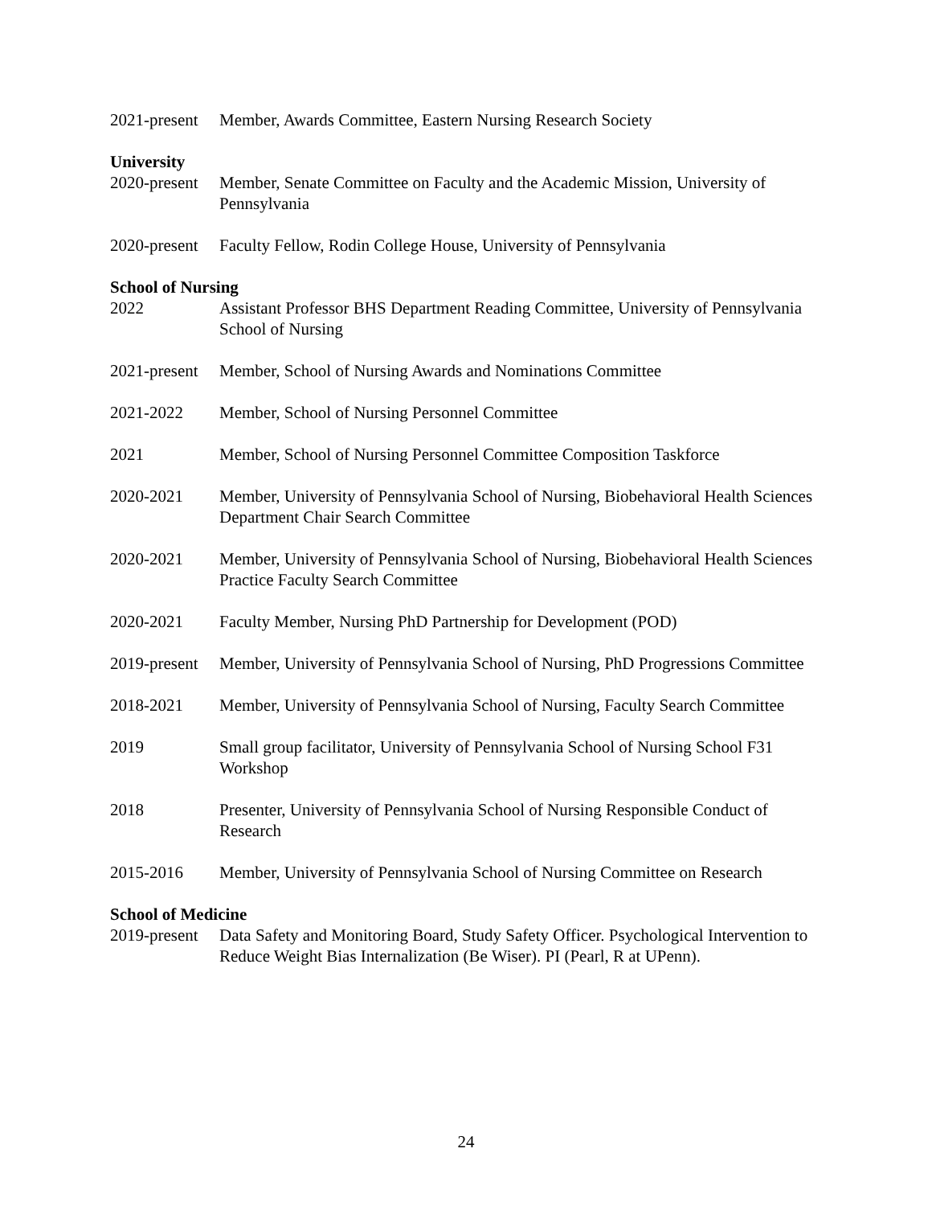2021-present
Member, Awards Committee, Eastern Nursing Research Society
University
2020-present
Member, Senate Committee on Faculty and the Academic Mission, University of Pennsylvania
2020-present
Faculty Fellow, Rodin College House, University of Pennsylvania
School of Nursing
2022 Assistant Professor BHS Department Reading Committee, University of Pennsylvania School of Nursing
2021-present
Member, School of Nursing Awards and Nominations Committee
2021-2022 Member, School of Nursing Personnel Committee
2021 Member, School of Nursing Personnel Committee Composition Taskforce
2020-2021 Member, University of Pennsylvania School of Nursing, Biobehavioral Health Sciences Department Chair Search Committee
2020-2021 Member, University of Pennsylvania School of Nursing, Biobehavioral Health Sciences Practice Faculty Search Committee
2020-2021 Faculty Member, Nursing PhD Partnership for Development (POD)
2019-present
Member, University of Pennsylvania School of Nursing, PhD Progressions Committee
2018-2021 Member, University of Pennsylvania School of Nursing, Faculty Search Committee
2019 Small group facilitator, University of Pennsylvania School of Nursing School F31 Workshop
2018 Presenter, University of Pennsylvania School of Nursing Responsible Conduct of Research
2015-2016 Member, University of Pennsylvania School of Nursing Committee on Research
School of Medicine
2019-present
Data Safety and Monitoring Board, Study Safety Officer. Psychological Intervention to Reduce Weight Bias Internalization (Be Wiser). PI (Pearl, R at UPenn).
24